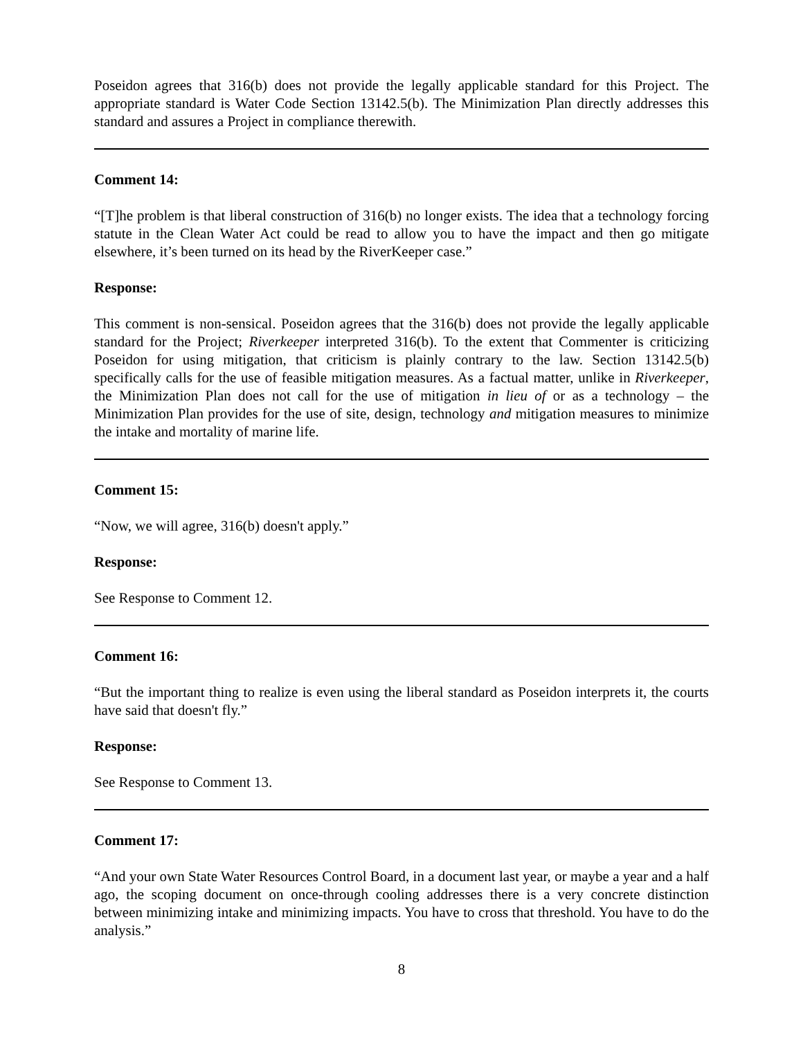Poseidon agrees that 316(b) does not provide the legally applicable standard for this Project. The appropriate standard is Water Code Section 13142.5(b). The Minimization Plan directly addresses this standard and assures a Project in compliance therewith.
Comment 14:
“[T]he problem is that liberal construction of 316(b) no longer exists. The idea that a technology forcing statute in the Clean Water Act could be read to allow you to have the impact and then go mitigate elsewhere, it’s been turned on its head by the RiverKeeper case.”
Response:
This comment is non-sensical. Poseidon agrees that the 316(b) does not provide the legally applicable standard for the Project; Riverkeeper interpreted 316(b). To the extent that Commenter is criticizing Poseidon for using mitigation, that criticism is plainly contrary to the law. Section 13142.5(b) specifically calls for the use of feasible mitigation measures. As a factual matter, unlike in Riverkeeper, the Minimization Plan does not call for the use of mitigation in lieu of or as a technology – the Minimization Plan provides for the use of site, design, technology and mitigation measures to minimize the intake and mortality of marine life.
Comment 15:
“Now, we will agree, 316(b) doesn't apply.”
Response:
See Response to Comment 12.
Comment 16:
“But the important thing to realize is even using the liberal standard as Poseidon interprets it, the courts have said that doesn't fly.”
Response:
See Response to Comment 13.
Comment 17:
“And your own State Water Resources Control Board, in a document last year, or maybe a year and a half ago, the scoping document on once-through cooling addresses there is a very concrete distinction between minimizing intake and minimizing impacts. You have to cross that threshold. You have to do the analysis.”
8